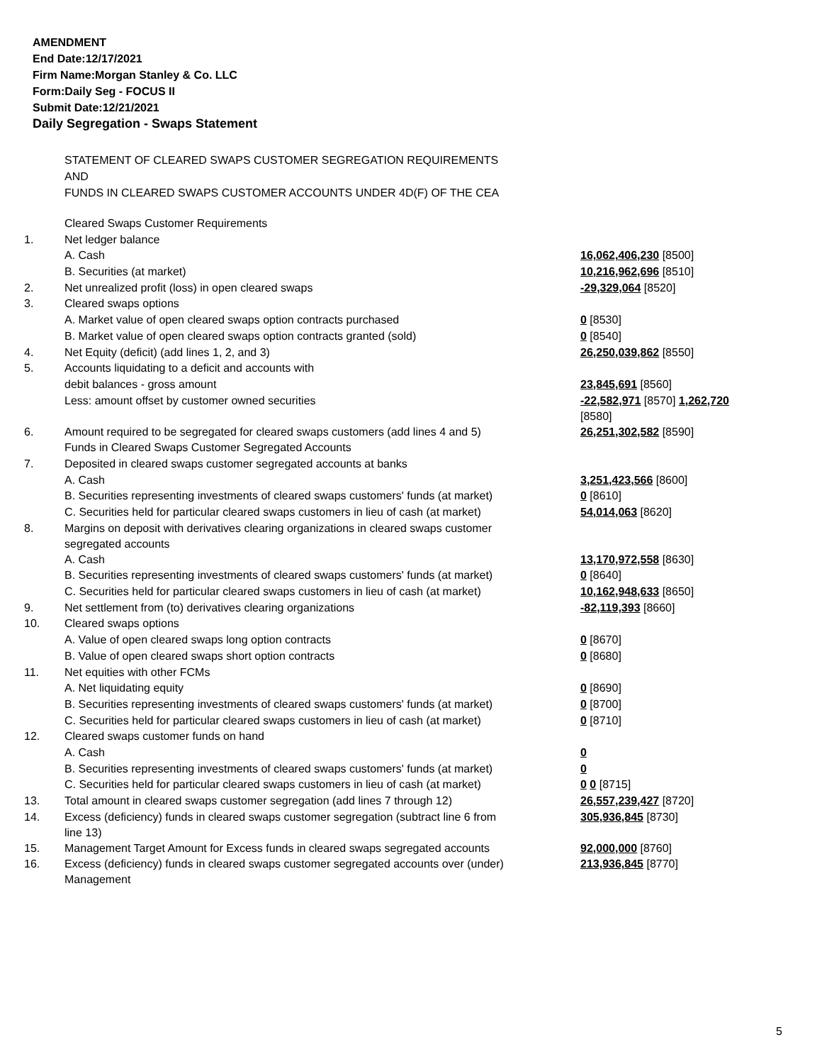AMENDMENT
End Date:12/17/2021
Firm Name:Morgan Stanley & Co. LLC
Form:Daily Seg - FOCUS II
Submit Date:12/21/2021
Daily Segregation - Swaps Statement
STATEMENT OF CLEARED SWAPS CUSTOMER SEGREGATION REQUIREMENTS
AND
FUNDS IN CLEARED SWAPS CUSTOMER ACCOUNTS UNDER 4D(F) OF THE CEA
| | Cleared Swaps Customer Requirements | |
| 1. | Net ledger balance | |
| | A. Cash | 16,062,406,230 [8500] |
| | B. Securities (at market) | 10,216,962,696 [8510] |
| 2. | Net unrealized profit (loss) in open cleared swaps | -29,329,064 [8520] |
| 3. | Cleared swaps options | |
| | A. Market value of open cleared swaps option contracts purchased | 0 [8530] |
| | B. Market value of open cleared swaps option contracts granted (sold) | 0 [8540] |
| 4. | Net Equity (deficit) (add lines 1, 2, and 3) | 26,250,039,862 [8550] |
| 5. | Accounts liquidating to a deficit and accounts with | |
| | debit balances - gross amount | 23,845,691 [8560] |
| | Less: amount offset by customer owned securities | -22,582,971 [8570] 1,262,720 [8580] |
| 6. | Amount required to be segregated for cleared swaps customers (add lines 4 and 5) | 26,251,302,582 [8590] |
| | Funds in Cleared Swaps Customer Segregated Accounts | |
| 7. | Deposited in cleared swaps customer segregated accounts at banks | |
| | A. Cash | 3,251,423,566 [8600] |
| | B. Securities representing investments of cleared swaps customers' funds (at market) | 0 [8610] |
| | C. Securities held for particular cleared swaps customers in lieu of cash (at market) | 54,014,063 [8620] |
| 8. | Margins on deposit with derivatives clearing organizations in cleared swaps customer segregated accounts | |
| | A. Cash | 13,170,972,558 [8630] |
| | B. Securities representing investments of cleared swaps customers' funds (at market) | 0 [8640] |
| | C. Securities held for particular cleared swaps customers in lieu of cash (at market) | 10,162,948,633 [8650] |
| 9. | Net settlement from (to) derivatives clearing organizations | -82,119,393 [8660] |
| 10. | Cleared swaps options | |
| | A. Value of open cleared swaps long option contracts | 0 [8670] |
| | B. Value of open cleared swaps short option contracts | 0 [8680] |
| 11. | Net equities with other FCMs | |
| | A. Net liquidating equity | 0 [8690] |
| | B. Securities representing investments of cleared swaps customers' funds (at market) | 0 [8700] |
| | C. Securities held for particular cleared swaps customers in lieu of cash (at market) | 0 [8710] |
| 12. | Cleared swaps customer funds on hand | |
| | A. Cash | 0 |
| | B. Securities representing investments of cleared swaps customers' funds (at market) | 0 |
| | C. Securities held for particular cleared swaps customers in lieu of cash (at market) | 0 0 [8715] |
| 13. | Total amount in cleared swaps customer segregation (add lines 7 through 12) | 26,557,239,427 [8720] |
| 14. | Excess (deficiency) funds in cleared swaps customer segregation (subtract line 6 from line 13) | 305,936,845 [8730] |
| 15. | Management Target Amount for Excess funds in cleared swaps segregated accounts | 92,000,000 [8760] |
| 16. | Excess (deficiency) funds in cleared swaps customer segregated accounts over (under) Management | 213,936,845 [8770] |
5